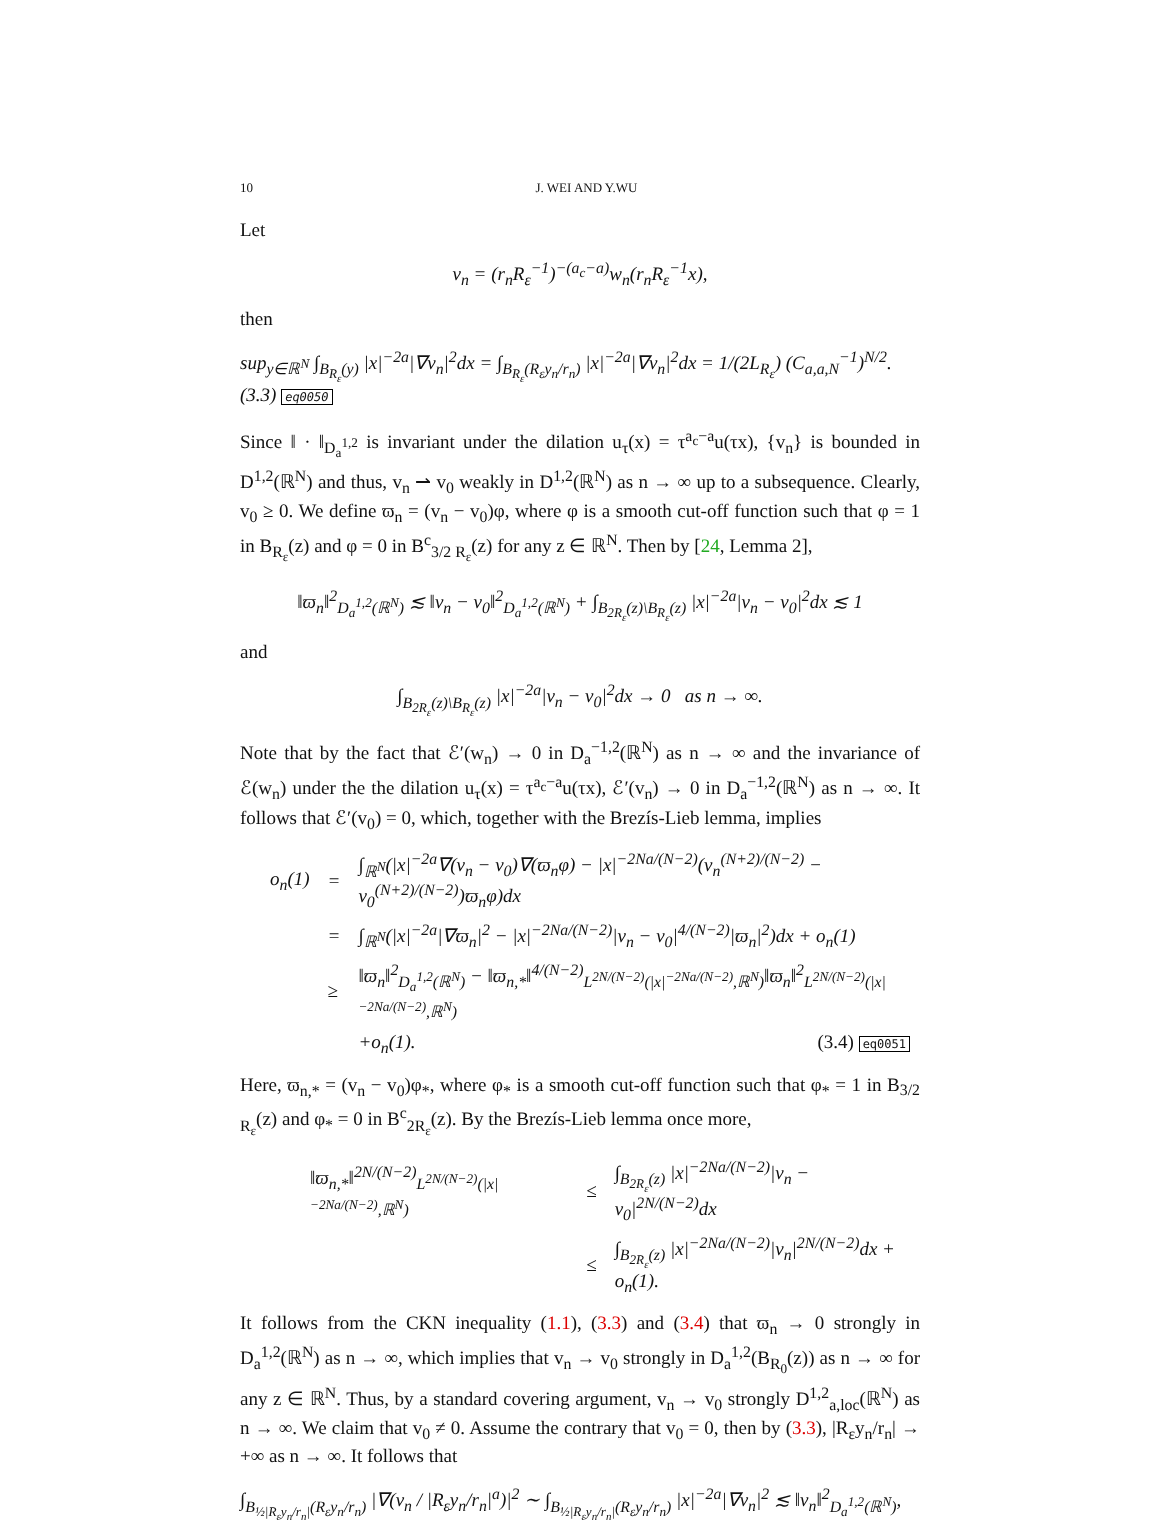10 J. WEI AND Y.WU
Let
v<sub>n</sub> = (r<sub>n</sub>R<sub>ε</sub><sup>−1</sup>)<sup>−(a<sub>c</sub>−a)</sup>w<sub>n</sub>(r<sub>n</sub>R<sub>ε</sub><sup>−1</sup>x),
then
sup<sub>y∈ℝ<sup>N</sup></sub> ∫<sub>B<sub>R<sub>ε</sub></sub>(y)</sub> |x|<sup>−2a</sup>|∇v<sub>n</sub>|<sup>2</sup>dx = ∫<sub>B<sub>R<sub>ε</sub></sub>(R<sub>ε</sub>y<sub>n</sub>/r<sub>n</sub>)</sub> |x|<sup>−2a</sup>|∇v<sub>n</sub>|<sup>2</sup>dx = 1/(2L<sub>R<sub>ε</sub></sub>) (C<sub>a,a,N</sub><sup>−1</sup>)<sup>N/2</sup>. (3.3) eq0050
Since ‖ · ‖<sub>D<sub>a</sub><sup>1,2</sup></sub> is invariant under the dilation u<sub>τ</sub>(x) = τ<sup>a<sub>c</sub>−a</sup>u(τx), {v<sub>n</sub>} is bounded in D<sup>1,2</sup>(ℝ<sup>N</sup>) and thus, v<sub>n</sub> ⇀ v<sub>0</sub> weakly in D<sup>1,2</sup>(ℝ<sup>N</sup>) as n → ∞ up to a subsequence. Clearly, v<sub>0</sub> ≥ 0. We define ϖ<sub>n</sub> = (v<sub>n</sub> − v<sub>0</sub>)φ, where φ is a smooth cut-off function such that φ = 1 in B<sub>R<sub>ε</sub></sub>(z) and φ = 0 in B<sup>c</sup><sub>3/2 R<sub>ε</sub></sub>(z) for any z ∈ ℝ<sup>N</sup>. Then by [24, Lemma 2],
‖ϖ<sub>n</sub>‖<sup>2</sup><sub>D<sub>a</sub><sup>1,2</sup>(ℝ<sup>N</sup>)</sub> ≲ ‖v<sub>n</sub> − v<sub>0</sub>‖<sup>2</sup><sub>D<sub>a</sub><sup>1,2</sup>(ℝ<sup>N</sup>)</sub> + ∫<sub>B<sub>2R<sub>ε</sub></sub>(z)\B<sub>R<sub>ε</sub></sub>(z)</sub> |x|<sup>−2a</sup>|v<sub>n</sub> − v<sub>0</sub>|<sup>2</sup>dx ≲ 1
and
∫<sub>B<sub>2R<sub>ε</sub></sub>(z)\B<sub>R<sub>ε</sub></sub>(z)</sub> |x|<sup>−2a</sup>|v<sub>n</sub> − v<sub>0</sub>|<sup>2</sup>dx → 0 as n → ∞.
Note that by the fact that ℰ′(w<sub>n</sub>) → 0 in D<sub>a</sub><sup>−1,2</sup>(ℝ<sup>N</sup>) as n → ∞ and the invariance of ℰ(w<sub>n</sub>) under the the dilation u<sub>τ</sub>(x) = τ<sup>a<sub>c</sub>−a</sup>u(τx), ℰ′(v<sub>n</sub>) → 0 in D<sub>a</sub><sup>−1,2</sup>(ℝ<sup>N</sup>) as n → ∞. It follows that ℰ′(v<sub>0</sub>) = 0, which, together with the Brezís-Lieb lemma, implies
| o<sub>n</sub>(1) | = | ∫<sub>ℝ<sup>N</sup></sub>(/x/<sup>−2a</sup>∇(v<sub>n</sub> − v<sub>0</sub>)∇(ϖ<sub>n</sub>φ) − /x/<sup>−2Na/(N−2)</sup>(v<sub>n</sub><sup>(N+2)/(N−2)</sup> − v<sub>0</sub><sup>(N+2)/(N−2)</sup>)ϖ<sub>n</sub>φ)dx |
| | = | ∫<sub>ℝ<sup>N</sup></sub>(/x/<sup>−2a</sup>/∇ϖ<sub>n</sub>/<sup>2</sup> − /x/<sup>−2Na/(N−2)</sup>/v<sub>n</sub> − v<sub>0</sub>/<sup>4/(N−2)</sup>/ϖ<sub>n</sub>/<sup>2</sup>)dx + o<sub>n</sub>(1) |
| | ≥ | ‖ϖ<sub>n</sub>‖<sup>2</sup><sub>D<sub>a</sub><sup>1,2</sup>(ℝ<sup>N</sup>)</sub> − ‖ϖ<sub>n,*</sub>‖<sup>4/(N−2)</sup><sub>L<sup>2N/(N−2)</sup>(/x/<sup>−2Na/(N−2)</sup>,ℝ<sup>N</sup>)</sub>‖ϖ<sub>n</sub>‖<sup>2</sup><sub>L<sup>2N/(N−2)</sup>(/x/<sup>−2Na/(N−2)</sup>,ℝ<sup>N</sup>)</sub> |
| | | +o<sub>n</sub>(1). (3.4) eq0051 |
Here, ϖ<sub>n,*</sub> = (v<sub>n</sub> − v<sub>0</sub>)φ<sub>*</sub>, where φ<sub>*</sub> is a smooth cut-off function such that φ<sub>*</sub> = 1 in B<sub>3/2 R<sub>ε</sub></sub>(z) and φ<sub>*</sub> = 0 in B<sup>c</sup><sub>2R<sub>ε</sub></sub>(z). By the Brezís-Lieb lemma once more,
| ‖ϖ<sub>n,*</sub>‖<sup>2N/(N−2)</sup><sub>L<sup>2N/(N−2)</sup>(/x/<sup>−2Na/(N−2)</sup>,ℝ<sup>N</sup>)</sub> | ≤ | ∫<sub>B<sub>2R<sub>ε</sub></sub>(z)</sub> /x/<sup>−2Na/(N−2)</sup>/v<sub>n</sub> − v<sub>0</sub>/<sup>2N/(N−2)</sup>dx |
| | ≤ | ∫<sub>B<sub>2R<sub>ε</sub></sub>(z)</sub> /x/<sup>−2Na/(N−2)</sup>/v<sub>n</sub>/<sup>2N/(N−2)</sup>dx + o<sub>n</sub>(1). |
It follows from the CKN inequality (1.1), (3.3) and (3.4) that ϖ<sub>n</sub> → 0 strongly in D<sub>a</sub><sup>1,2</sup>(ℝ<sup>N</sup>) as n → ∞, which implies that v<sub>n</sub> → v<sub>0</sub> strongly in D<sub>a</sub><sup>1,2</sup>(B<sub>R<sub>0</sub></sub>(z)) as n → ∞ for any z ∈ ℝ<sup>N</sup>. Thus, by a standard covering argument, v<sub>n</sub> → v<sub>0</sub> strongly D<sup>1,2</sup><sub>a,loc</sub>(ℝ<sup>N</sup>) as n → ∞. We claim that v<sub>0</sub> ≠ 0. Assume the contrary that v<sub>0</sub> = 0, then by (3.3), |R<sub>ε</sub>y<sub>n</sub>/r<sub>n</sub>| → +∞ as n → ∞. It follows that
∫<sub>B<sub>½|R<sub>ε</sub>y<sub>n</sub>/r<sub>n</sub>|</sub>(R<sub>ε</sub>y<sub>n</sub>/r<sub>n</sub>)</sub> |∇(v<sub>n</sub> / |R<sub>ε</sub>y<sub>n</sub>/r<sub>n</sub>|<sup>a</sup>)|<sup>2</sup> ∼ ∫<sub>B<sub>½|R<sub>ε</sub>y<sub>n</sub>/r<sub>n</sub>|</sub>(R<sub>ε</sub>y<sub>n</sub>/r<sub>n</sub>)</sub> |x|<sup>−2a</sup>|∇v<sub>n</sub>|<sup>2</sup> ≲ ‖v<sub>n</sub>‖<sup>2</sup><sub>D<sub>a</sub><sup>1,2</sup>(ℝ<sup>N</sup>)</sub>,